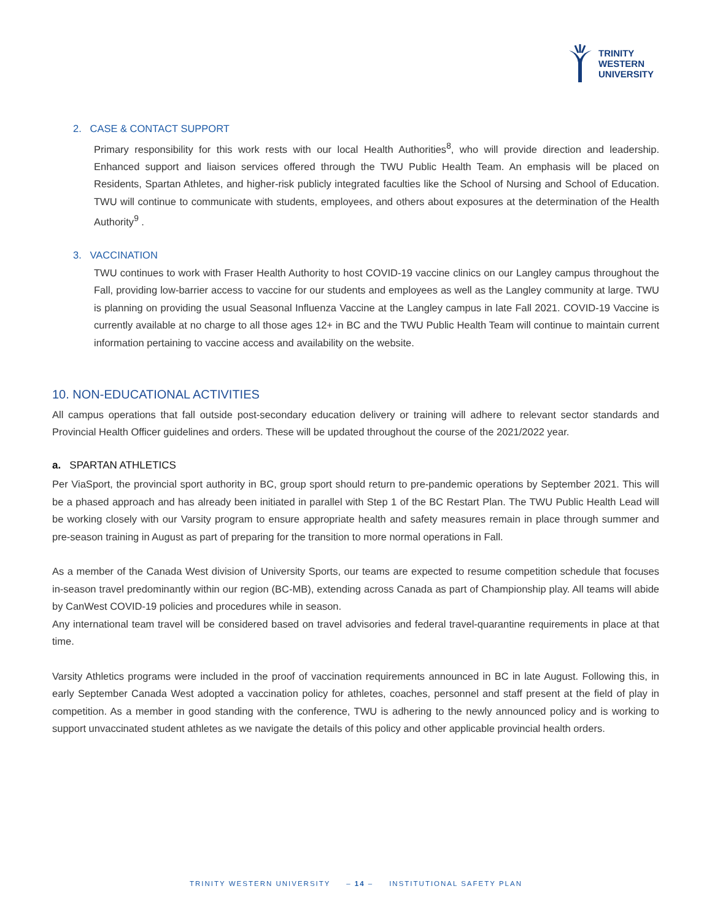TRINITY
WESTERN
UNIVERSITY
2. CASE & CONTACT SUPPORT
Primary responsibility for this work rests with our local Health Authorities<sup>8</sup>, who will provide direction and leadership. Enhanced support and liaison services offered through the TWU Public Health Team. An emphasis will be placed on Residents, Spartan Athletes, and higher-risk publicly integrated faculties like the School of Nursing and School of Education. TWU will continue to communicate with students, employees, and others about exposures at the determination of the Health Authority<sup>9</sup> .
3. VACCINATION
TWU continues to work with Fraser Health Authority to host COVID-19 vaccine clinics on our Langley campus throughout the Fall, providing low-barrier access to vaccine for our students and employees as well as the Langley community at large. TWU is planning on providing the usual Seasonal Influenza Vaccine at the Langley campus in late Fall 2021. COVID-19 Vaccine is currently available at no charge to all those ages 12+ in BC and the TWU Public Health Team will continue to maintain current information pertaining to vaccine access and availability on the website.
10. NON-EDUCATIONAL ACTIVITIES
All campus operations that fall outside post-secondary education delivery or training will adhere to relevant sector standards and Provincial Health Officer guidelines and orders. These will be updated throughout the course of the 2021/2022 year.
a. SPARTAN ATHLETICS
Per ViaSport, the provincial sport authority in BC, group sport should return to pre-pandemic operations by September 2021. This will be a phased approach and has already been initiated in parallel with Step 1 of the BC Restart Plan. The TWU Public Health Lead will be working closely with our Varsity program to ensure appropriate health and safety measures remain in place through summer and pre-season training in August as part of preparing for the transition to more normal operations in Fall.
As a member of the Canada West division of University Sports, our teams are expected to resume competition schedule that focuses in-season travel predominantly within our region (BC-MB), extending across Canada as part of Championship play. All teams will abide by CanWest COVID-19 policies and procedures while in season.
Any international team travel will be considered based on travel advisories and federal travel-quarantine requirements in place at that time.
Varsity Athletics programs were included in the proof of vaccination requirements announced in BC in late August. Following this, in early September Canada West adopted a vaccination policy for athletes, coaches, personnel and staff present at the field of play in competition. As a member in good standing with the conference, TWU is adhering to the newly announced policy and is working to support unvaccinated student athletes as we navigate the details of this policy and other applicable provincial health orders.
TRINITY WESTERN UNIVERSITY – 14 – INSTITUTIONAL SAFETY PLAN